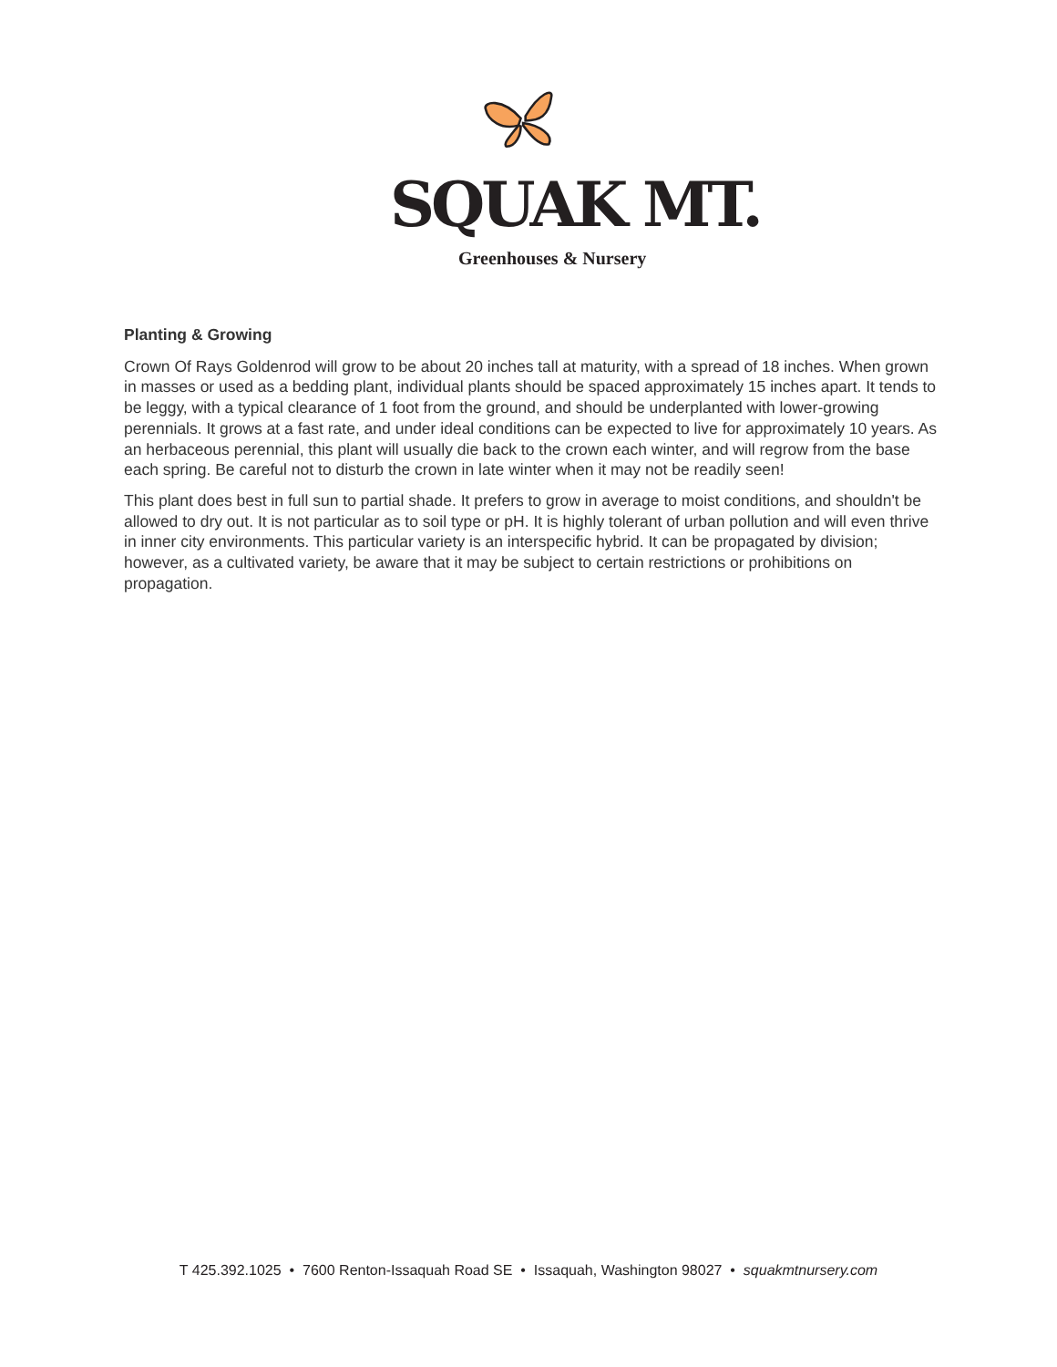SQUAK MT.
Greenhouses & Nursery
Planting & Growing
Crown Of Rays Goldenrod will grow to be about 20 inches tall at maturity, with a spread of 18 inches. When grown in masses or used as a bedding plant, individual plants should be spaced approximately 15 inches apart. It tends to be leggy, with a typical clearance of 1 foot from the ground, and should be underplanted with lower-growing perennials. It grows at a fast rate, and under ideal conditions can be expected to live for approximately 10 years. As an herbaceous perennial, this plant will usually die back to the crown each winter, and will regrow from the base each spring. Be careful not to disturb the crown in late winter when it may not be readily seen!
This plant does best in full sun to partial shade. It prefers to grow in average to moist conditions, and shouldn't be allowed to dry out. It is not particular as to soil type or pH. It is highly tolerant of urban pollution and will even thrive in inner city environments. This particular variety is an interspecific hybrid. It can be propagated by division; however, as a cultivated variety, be aware that it may be subject to certain restrictions or prohibitions on propagation.
T 425.392.1025 • 7600 Renton-Issaquah Road SE • Issaquah, Washington 98027 • squakmtnursery.com